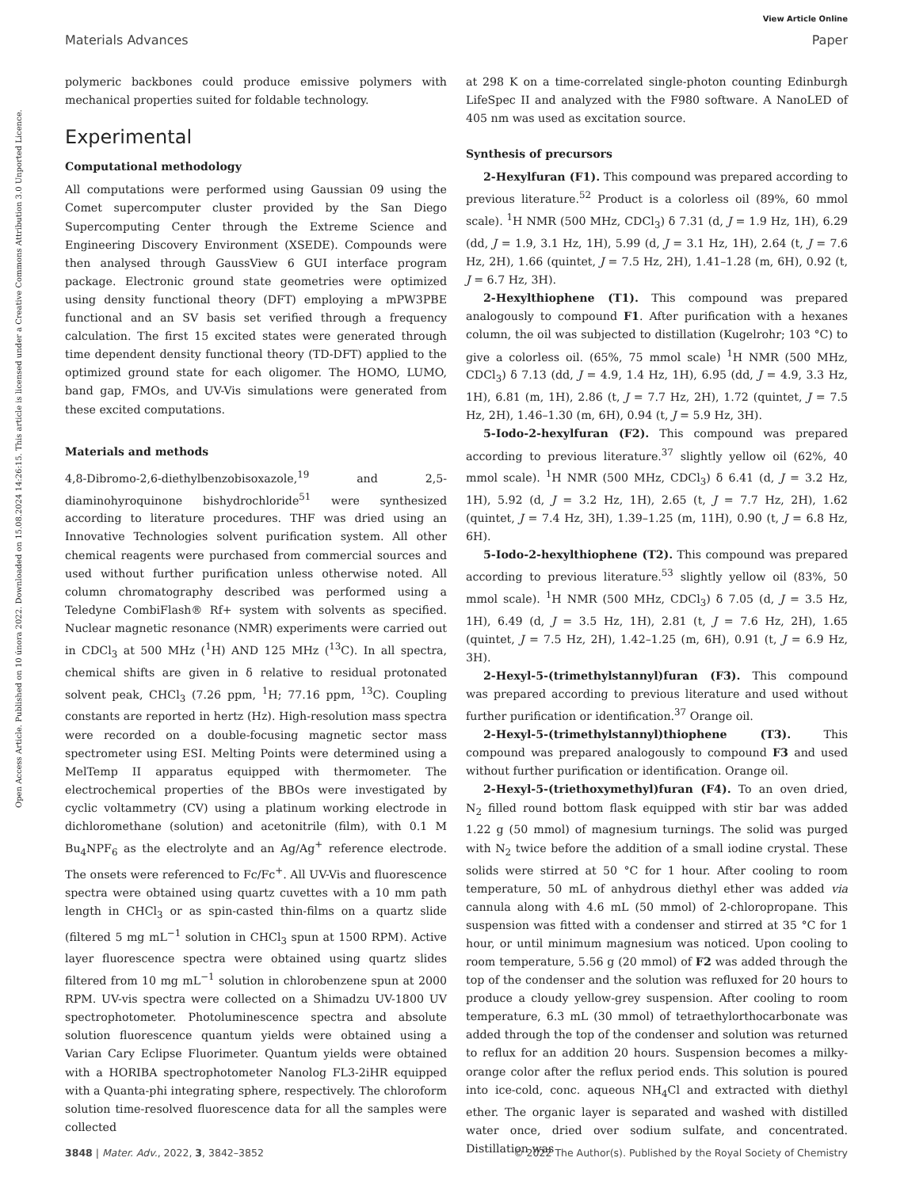View Article Online
Materials Advances Paper
Open Access Article. Published on 10 února 2022. Downloaded on 15.08.2024 14:26:15. This article is licensed under a Creative Commons Attribution 3.0 Unported Licence.
polymeric backbones could produce emissive polymers with mechanical properties suited for foldable technology.
Experimental
Computational methodology
All computations were performed using Gaussian 09 using the Comet supercomputer cluster provided by the San Diego Supercomputing Center through the Extreme Science and Engineering Discovery Environment (XSEDE). Compounds were then analysed through GaussView 6 GUI interface program package. Electronic ground state geometries were optimized using density functional theory (DFT) employing a mPW3PBE functional and an SV basis set verified through a frequency calculation. The first 15 excited states were generated through time dependent density functional theory (TD-DFT) applied to the optimized ground state for each oligomer. The HOMO, LUMO, band gap, FMOs, and UV-Vis simulations were generated from these excited computations.
Materials and methods
4,8-Dibromo-2,6-diethylbenzobisoxazole,<sup>19</sup> and 2,5-diaminohyroquinone bishydrochloride<sup>51</sup> were synthesized according to literature procedures. THF was dried using an Innovative Technologies solvent purification system. All other chemical reagents were purchased from commercial sources and used without further purification unless otherwise noted. All column chromatography described was performed using a Teledyne CombiFlash® Rf+ system with solvents as specified. Nuclear magnetic resonance (NMR) experiments were carried out in CDCl<sub>3</sub> at 500 MHz (<sup>1</sup>H) AND 125 MHz (<sup>13</sup>C). In all spectra, chemical shifts are given in δ relative to residual protonated solvent peak, CHCl<sub>3</sub> (7.26 ppm, <sup>1</sup>H; 77.16 ppm, <sup>13</sup>C). Coupling constants are reported in hertz (Hz). High-resolution mass spectra were recorded on a double-focusing magnetic sector mass spectrometer using ESI. Melting Points were determined using a MelTemp II apparatus equipped with thermometer. The electrochemical properties of the BBOs were investigated by cyclic voltammetry (CV) using a platinum working electrode in dichloromethane (solution) and acetonitrile (film), with 0.1 M Bu<sub>4</sub>NPF<sub>6</sub> as the electrolyte and an Ag/Ag<sup>+</sup> reference electrode. The onsets were referenced to Fc/Fc<sup>+</sup>. All UV-Vis and fluorescence spectra were obtained using quartz cuvettes with a 10 mm path length in CHCl<sub>3</sub> or as spin-casted thin-films on a quartz slide (filtered 5 mg mL<sup>−1</sup> solution in CHCl<sub>3</sub> spun at 1500 RPM). Active layer fluorescence spectra were obtained using quartz slides filtered from 10 mg mL<sup>−1</sup> solution in chlorobenzene spun at 2000 RPM. UV-vis spectra were collected on a Shimadzu UV-1800 UV spectrophotometer. Photoluminescence spectra and absolute solution fluorescence quantum yields were obtained using a Varian Cary Eclipse Fluorimeter. Quantum yields were obtained with a HORIBA spectrophotometer Nanolog FL3-2iHR equipped with a Quanta-phi integrating sphere, respectively. The chloroform solution time-resolved fluorescence data for all the samples were collected
at 298 K on a time-correlated single-photon counting Edinburgh LifeSpec II and analyzed with the F980 software. A NanoLED of 405 nm was used as excitation source.
Synthesis of precursors
2-Hexylfuran (F1). This compound was prepared according to previous literature.<sup>52</sup> Product is a colorless oil (89%, 60 mmol scale). <sup>1</sup>H NMR (500 MHz, CDCl<sub>3</sub>) δ 7.31 (d, J = 1.9 Hz, 1H), 6.29 (dd, J = 1.9, 3.1 Hz, 1H), 5.99 (d, J = 3.1 Hz, 1H), 2.64 (t, J = 7.6 Hz, 2H), 1.66 (quintet, J = 7.5 Hz, 2H), 1.41–1.28 (m, 6H), 0.92 (t, J = 6.7 Hz, 3H).
2-Hexylthiophene (T1). This compound was prepared analogously to compound F1. After purification with a hexanes column, the oil was subjected to distillation (Kugelrohr; 103 °C) to give a colorless oil. (65%, 75 mmol scale) <sup>1</sup>H NMR (500 MHz, CDCl<sub>3</sub>) δ 7.13 (dd, J = 4.9, 1.4 Hz, 1H), 6.95 (dd, J = 4.9, 3.3 Hz, 1H), 6.81 (m, 1H), 2.86 (t, J = 7.7 Hz, 2H), 1.72 (quintet, J = 7.5 Hz, 2H), 1.46–1.30 (m, 6H), 0.94 (t, J = 5.9 Hz, 3H).
5-Iodo-2-hexylfuran (F2). This compound was prepared according to previous literature.<sup>37</sup> slightly yellow oil (62%, 40 mmol scale). <sup>1</sup>H NMR (500 MHz, CDCl<sub>3</sub>) δ 6.41 (d, J = 3.2 Hz, 1H), 5.92 (d, J = 3.2 Hz, 1H), 2.65 (t, J = 7.7 Hz, 2H), 1.62 (quintet, J = 7.4 Hz, 3H), 1.39–1.25 (m, 11H), 0.90 (t, J = 6.8 Hz, 6H).
5-Iodo-2-hexylthiophene (T2). This compound was prepared according to previous literature.<sup>53</sup> slightly yellow oil (83%, 50 mmol scale). <sup>1</sup>H NMR (500 MHz, CDCl<sub>3</sub>) δ 7.05 (d, J = 3.5 Hz, 1H), 6.49 (d, J = 3.5 Hz, 1H), 2.81 (t, J = 7.6 Hz, 2H), 1.65 (quintet, J = 7.5 Hz, 2H), 1.42–1.25 (m, 6H), 0.91 (t, J = 6.9 Hz, 3H).
2-Hexyl-5-(trimethylstannyl)furan (F3). This compound was prepared according to previous literature and used without further purification or identification.<sup>37</sup> Orange oil.
2-Hexyl-5-(trimethylstannyl)thiophene (T3). This compound was prepared analogously to compound F3 and used without further purification or identification. Orange oil.
2-Hexyl-5-(triethoxymethyl)furan (F4). To an oven dried, N<sub>2</sub> filled round bottom flask equipped with stir bar was added 1.22 g (50 mmol) of magnesium turnings. The solid was purged with N<sub>2</sub> twice before the addition of a small iodine crystal. These solids were stirred at 50 °C for 1 hour. After cooling to room temperature, 50 mL of anhydrous diethyl ether was added via cannula along with 4.6 mL (50 mmol) of 2-chloropropane. This suspension was fitted with a condenser and stirred at 35 °C for 1 hour, or until minimum magnesium was noticed. Upon cooling to room temperature, 5.56 g (20 mmol) of F2 was added through the top of the condenser and the solution was refluxed for 20 hours to produce a cloudy yellow-grey suspension. After cooling to room temperature, 6.3 mL (30 mmol) of tetraethylorthocarbonate was added through the top of the condenser and solution was returned to reflux for an addition 20 hours. Suspension becomes a milky-orange color after the reflux period ends. This solution is poured into ice-cold, conc. aqueous NH<sub>4</sub>Cl and extracted with diethyl ether. The organic layer is separated and washed with distilled water once, dried over sodium sulfate, and concentrated. Distillation was
3848 | Mater. Adv., 2022, 3, 3842–3852 © 2022 The Author(s). Published by the Royal Society of Chemistry